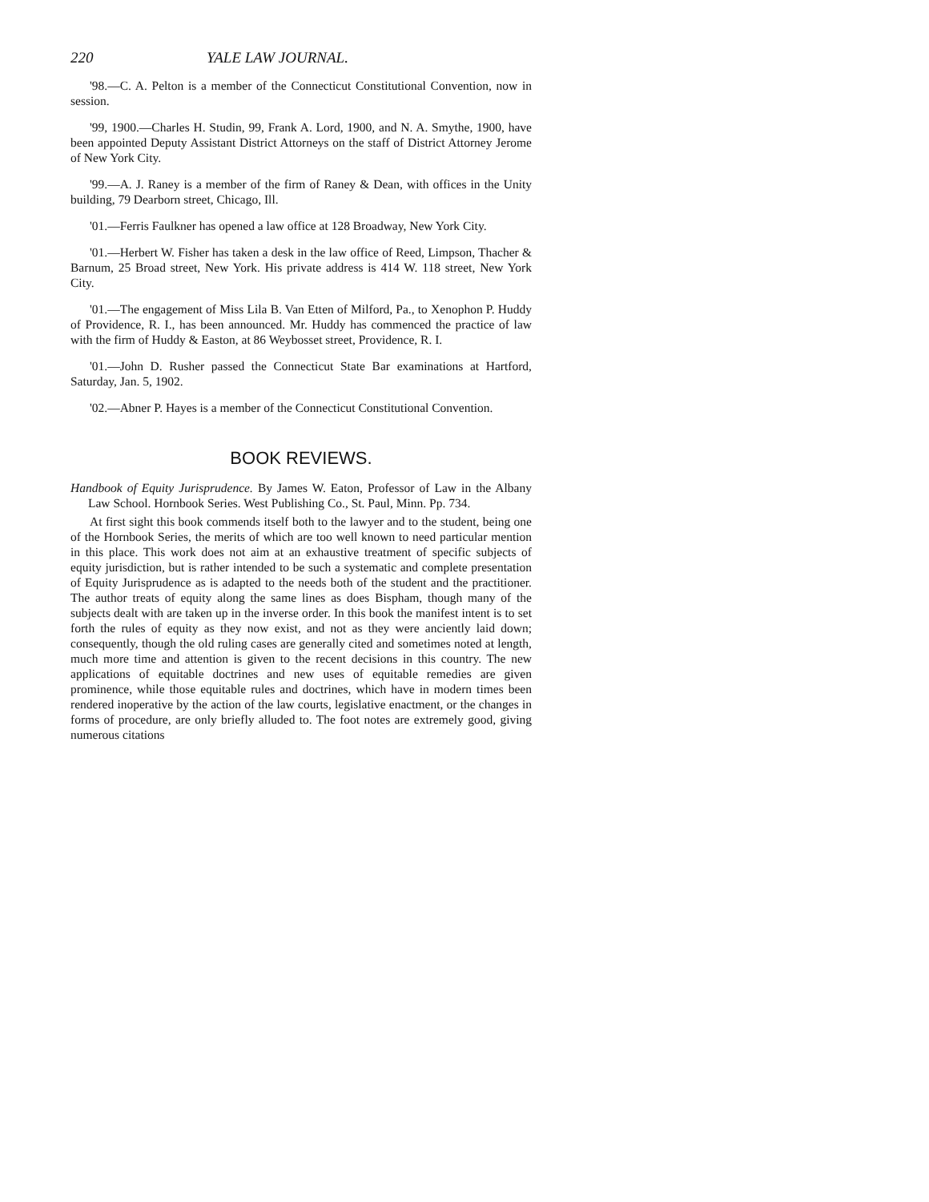220 YALE LAW JOURNAL.
'98.—C. A. Pelton is a member of the Connecticut Constitutional Convention, now in session.
'99, 1900.—Charles H. Studin, 99, Frank A. Lord, 1900, and N. A. Smythe, 1900, have been appointed Deputy Assistant District Attorneys on the staff of District Attorney Jerome of New York City.
'99.—A. J. Raney is a member of the firm of Raney & Dean, with offices in the Unity building, 79 Dearborn street, Chicago, Ill.
'01.—Ferris Faulkner has opened a law office at 128 Broadway, New York City.
'01.—Herbert W. Fisher has taken a desk in the law office of Reed, Limpson, Thacher & Barnum, 25 Broad street, New York. His private address is 414 W. 118 street, New York City.
'01.—The engagement of Miss Lila B. Van Etten of Milford, Pa., to Xenophon P. Huddy of Providence, R. I., has been announced. Mr. Huddy has commenced the practice of law with the firm of Huddy & Easton, at 86 Weybosset street, Providence, R. I.
'01.—John D. Rusher passed the Connecticut State Bar examinations at Hartford, Saturday, Jan. 5, 1902.
'02.—Abner P. Hayes is a member of the Connecticut Constitutional Convention.
BOOK REVIEWS.
Handbook of Equity Jurisprudence. By James W. Eaton, Professor of Law in the Albany Law School. Hornbook Series. West Publishing Co., St. Paul, Minn. Pp. 734.
At first sight this book commends itself both to the lawyer and to the student, being one of the Hornbook Series, the merits of which are too well known to need particular mention in this place. This work does not aim at an exhaustive treatment of specific subjects of equity jurisdiction, but is rather intended to be such a systematic and complete presentation of Equity Jurisprudence as is adapted to the needs both of the student and the practitioner. The author treats of equity along the same lines as does Bispham, though many of the subjects dealt with are taken up in the inverse order. In this book the manifest intent is to set forth the rules of equity as they now exist, and not as they were anciently laid down; consequently, though the old ruling cases are generally cited and sometimes noted at length, much more time and attention is given to the recent decisions in this country. The new applications of equitable doctrines and new uses of equitable remedies are given prominence, while those equitable rules and doctrines, which have in modern times been rendered inoperative by the action of the law courts, legislative enactment, or the changes in forms of procedure, are only briefly alluded to. The foot notes are extremely good, giving numerous citations